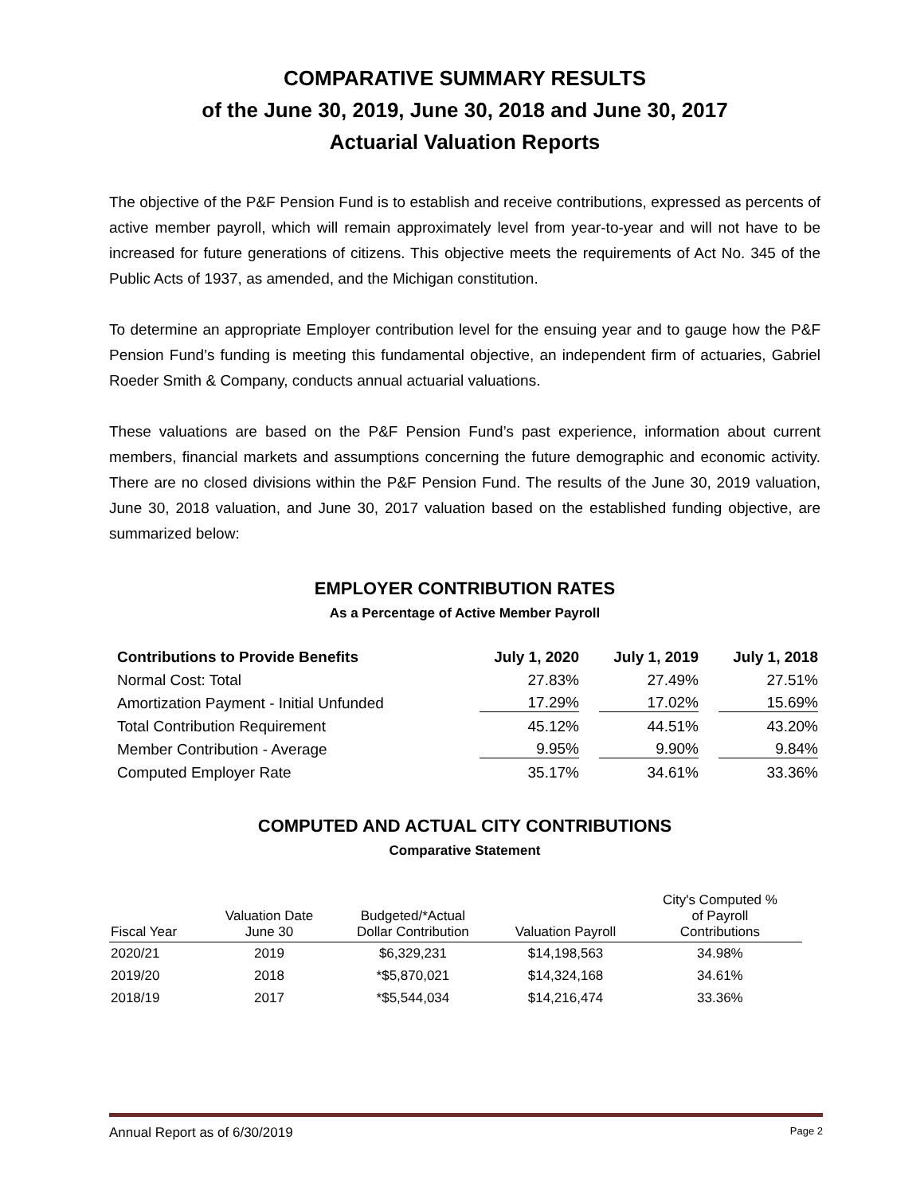COMPARATIVE SUMMARY RESULTS
of the June 30, 2019, June 30, 2018 and June 30, 2017
Actuarial Valuation Reports
The objective of the P&F Pension Fund is to establish and receive contributions, expressed as percents of active member payroll, which will remain approximately level from year-to-year and will not have to be increased for future generations of citizens. This objective meets the requirements of Act No. 345 of the Public Acts of 1937, as amended, and the Michigan constitution.
To determine an appropriate Employer contribution level for the ensuing year and to gauge how the P&F Pension Fund’s funding is meeting this fundamental objective, an independent firm of actuaries, Gabriel Roeder Smith & Company, conducts annual actuarial valuations.
These valuations are based on the P&F Pension Fund’s past experience, information about current members, financial markets and assumptions concerning the future demographic and economic activity. There are no closed divisions within the P&F Pension Fund. The results of the June 30, 2019 valuation, June 30, 2018 valuation, and June 30, 2017 valuation based on the established funding objective, are summarized below:
EMPLOYER CONTRIBUTION RATES
As a Percentage of Active Member Payroll
| Contributions to Provide Benefits | July 1, 2020 | July 1, 2019 | July 1, 2018 |
| --- | --- | --- | --- |
| Normal Cost: Total | 27.83% | 27.49% | 27.51% |
| Amortization Payment - Initial Unfunded | 17.29% | 17.02% | 15.69% |
| Total Contribution Requirement | 45.12% | 44.51% | 43.20% |
| Member Contribution - Average | 9.95% | 9.90% | 9.84% |
| Computed Employer Rate | 35.17% | 34.61% | 33.36% |
COMPUTED AND ACTUAL CITY CONTRIBUTIONS
Comparative Statement
| Fiscal Year | Valuation Date June 30 | Budgeted/*Actual Dollar Contribution | Valuation Payroll | City's Computed % of Payroll Contributions |
| --- | --- | --- | --- | --- |
| 2020/21 | 2019 | $6,329,231 | $14,198,563 | 34.98% |
| 2019/20 | 2018 | *$5,870,021 | $14,324,168 | 34.61% |
| 2018/19 | 2017 | *$5,544,034 | $14,216,474 | 33.36% |
Annual Report as of 6/30/2019 Page 2